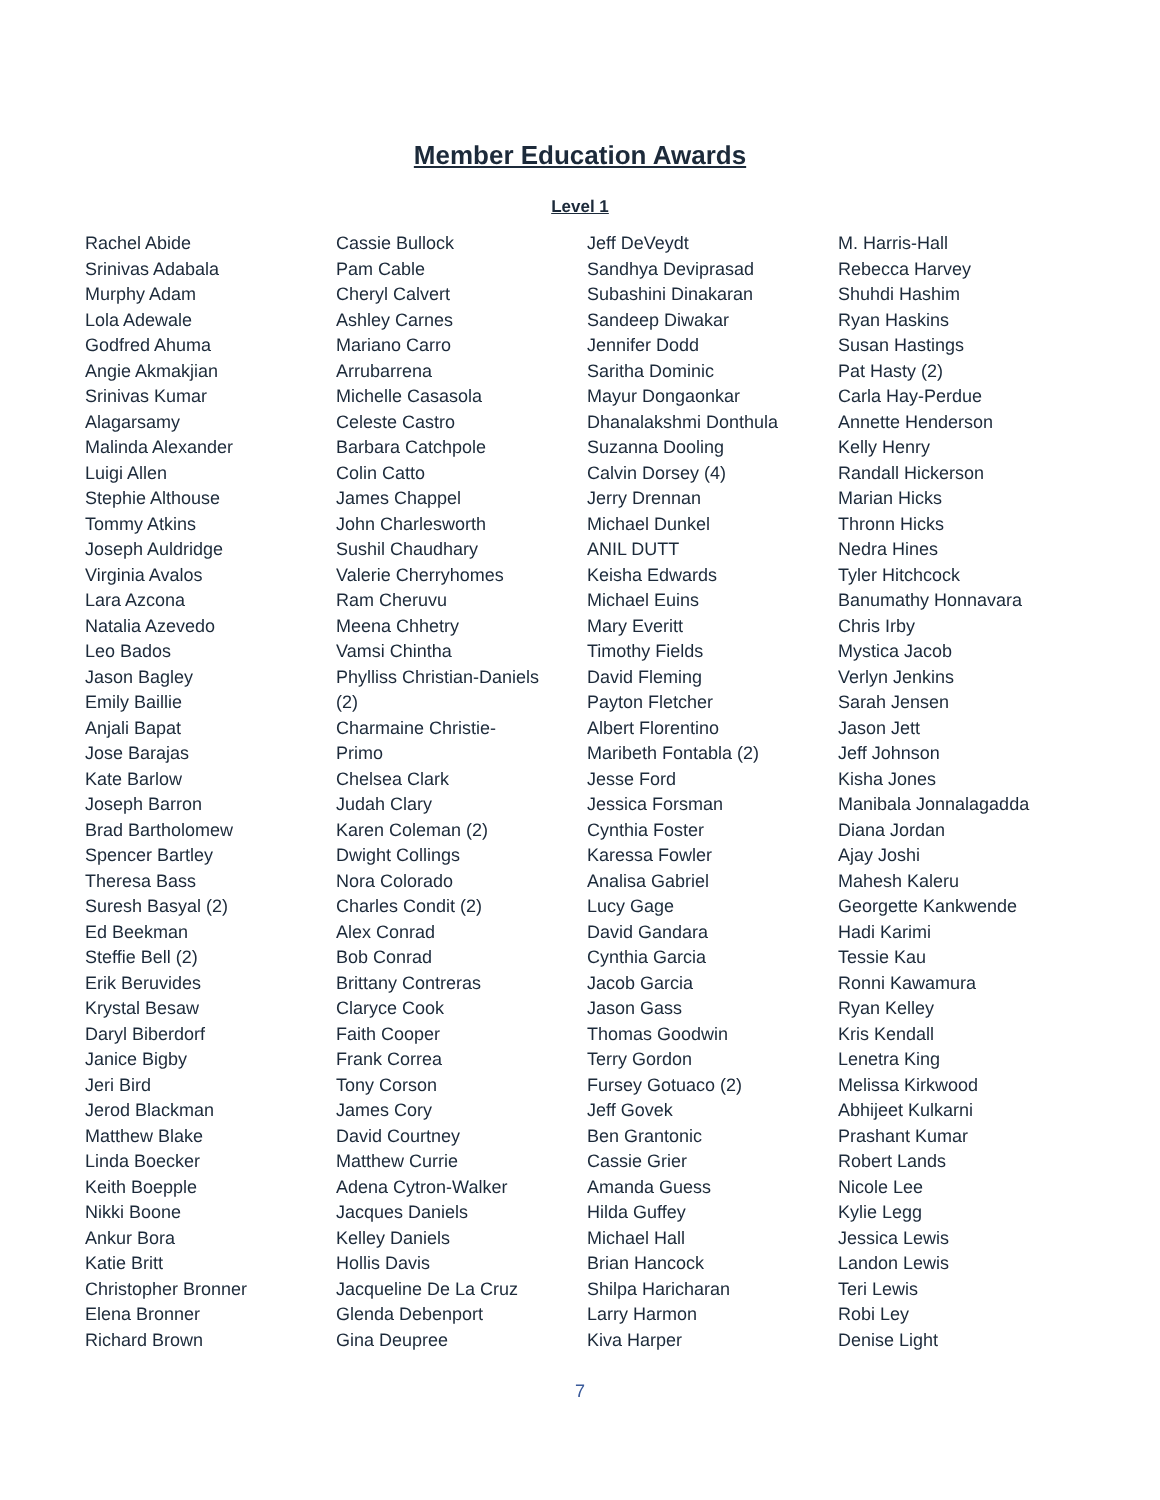Member Education Awards
Level 1
Rachel Abide
Srinivas Adabala
Murphy Adam
Lola Adewale
Godfred Ahuma
Angie Akmakjian
Srinivas Kumar
Alagarsamy
Malinda Alexander
Luigi Allen
Stephie Althouse
Tommy Atkins
Joseph Auldridge
Virginia Avalos
Lara Azcona
Natalia Azevedo
Leo Bados
Jason Bagley
Emily Baillie
Anjali Bapat
Jose Barajas
Kate Barlow
Joseph Barron
Brad Bartholomew
Spencer Bartley
Theresa Bass
Suresh Basyal (2)
Ed Beekman
Steffie Bell (2)
Erik Beruvides
Krystal Besaw
Daryl Biberdorf
Janice Bigby
Jeri Bird
Jerod Blackman
Matthew Blake
Linda Boecker
Keith Boepple
Nikki Boone
Ankur Bora
Katie Britt
Christopher Bronner
Elena Bronner
Richard Brown
Cassie Bullock
Pam Cable
Cheryl Calvert
Ashley Carnes
Mariano Carro
Arrubarrena
Michelle Casasola
Celeste Castro
Barbara Catchpole
Colin Catto
James Chappel
John Charlesworth
Sushil Chaudhary
Valerie Cherryhomes
Ram Cheruvu
Meena Chhetry
Vamsi Chintha
Phylliss Christian-Daniels
(2)
Charmaine Christie-
Primo
Chelsea Clark
Judah Clary
Karen Coleman (2)
Dwight Collings
Nora Colorado
Charles Condit (2)
Alex Conrad
Bob Conrad
Brittany Contreras
Claryce Cook
Faith Cooper
Frank Correa
Tony Corson
James Cory
David Courtney
Matthew Currie
Adena Cytron-Walker
Jacques Daniels
Kelley Daniels
Hollis Davis
Jacqueline De La Cruz
Glenda Debenport
Gina Deupree
Jeff DeVeydt
Sandhya Deviprasad
Subashini Dinakaran
Sandeep Diwakar
Jennifer Dodd
Saritha Dominic
Mayur Dongaonkar
Dhanalakshmi Donthula
Suzanna Dooling
Calvin Dorsey (4)
Jerry Drennan
Michael Dunkel
ANIL DUTT
Keisha Edwards
Michael Euins
Mary Everitt
Timothy Fields
David Fleming
Payton Fletcher
Albert Florentino
Maribeth Fontabla (2)
Jesse Ford
Jessica Forsman
Cynthia Foster
Karessa Fowler
Analisa Gabriel
Lucy Gage
David Gandara
Cynthia Garcia
Jacob Garcia
Jason Gass
Thomas Goodwin
Terry Gordon
Fursey Gotuaco (2)
Jeff Govek
Ben Grantonic
Cassie Grier
Amanda Guess
Hilda Guffey
Michael Hall
Brian Hancock
Shilpa Haricharan
Larry Harmon
Kiva Harper
M. Harris-Hall
Rebecca Harvey
Shuhdi Hashim
Ryan Haskins
Susan Hastings
Pat Hasty (2)
Carla Hay-Perdue
Annette Henderson
Kelly Henry
Randall Hickerson
Marian Hicks
Thronn Hicks
Nedra Hines
Tyler Hitchcock
Banumathy Honnavara
Chris Irby
Mystica Jacob
Verlyn Jenkins
Sarah Jensen
Jason Jett
Jeff Johnson
Kisha Jones
Manibala Jonnalagadda
Diana Jordan
Ajay Joshi
Mahesh Kaleru
Georgette Kankwende
Hadi Karimi
Tessie Kau
Ronni Kawamura
Ryan Kelley
Kris Kendall
Lenetra King
Melissa Kirkwood
Abhijeet Kulkarni
Prashant Kumar
Robert Lands
Nicole Lee
Kylie Legg
Jessica Lewis
Landon Lewis
Teri Lewis
Robi Ley
Denise Light
7